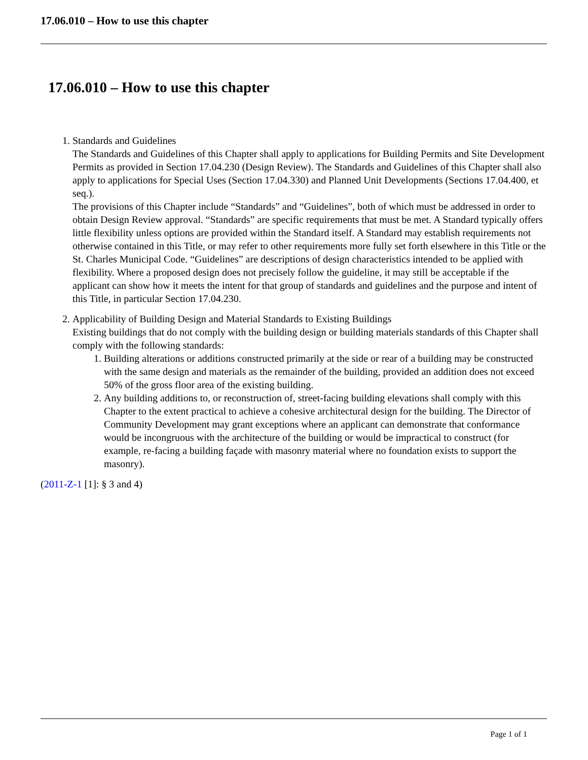17.06.010 – How to use this chapter
17.06.010 – How to use this chapter
1. Standards and Guidelines
The Standards and Guidelines of this Chapter shall apply to applications for Building Permits and Site Development Permits as provided in Section 17.04.230 (Design Review). The Standards and Guidelines of this Chapter shall also apply to applications for Special Uses (Section 17.04.330) and Planned Unit Developments (Sections 17.04.400, et seq.).
The provisions of this Chapter include “Standards” and “Guidelines”, both of which must be addressed in order to obtain Design Review approval. “Standards” are specific requirements that must be met. A Standard typically offers little flexibility unless options are provided within the Standard itself. A Standard may establish requirements not otherwise contained in this Title, or may refer to other requirements more fully set forth elsewhere in this Title or the St. Charles Municipal Code. “Guidelines” are descriptions of design characteristics intended to be applied with flexibility. Where a proposed design does not precisely follow the guideline, it may still be acceptable if the applicant can show how it meets the intent for that group of standards and guidelines and the purpose and intent of this Title, in particular Section 17.04.230.
2. Applicability of Building Design and Material Standards to Existing Buildings
Existing buildings that do not comply with the building design or building materials standards of this Chapter shall comply with the following standards:
1. Building alterations or additions constructed primarily at the side or rear of a building may be constructed with the same design and materials as the remainder of the building, provided an addition does not exceed 50% of the gross floor area of the existing building.
2. Any building additions to, or reconstruction of, street-facing building elevations shall comply with this Chapter to the extent practical to achieve a cohesive architectural design for the building. The Director of Community Development may grant exceptions where an applicant can demonstrate that conformance would be incongruous with the architecture of the building or would be impractical to construct (for example, re-facing a building façade with masonry material where no foundation exists to support the masonry).
(2011-Z-1 [1]: § 3 and 4)
Page 1 of 1